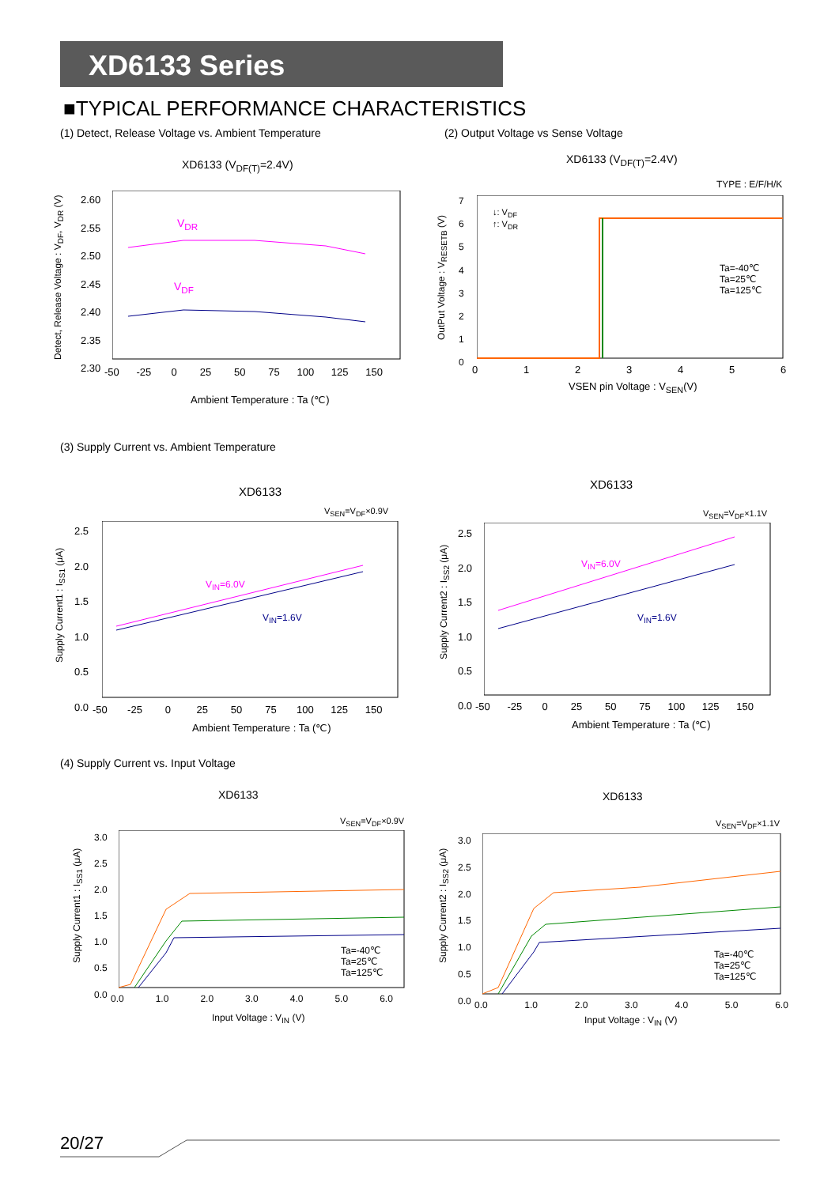XD6133 Series
■TYPICAL PERFORMANCE CHARACTERISTICS
(1) Detect, Release Voltage vs. Ambient Temperature
(2) Output Voltage vs Sense Voltage
XD6133 (V<sub>DF(T)</sub>=2.4V) XD6133 (V<sub>DF(T)</sub>=2.4V)
V<sub>DR</sub>
V<sub>DF</sub>
-50 -25 0 25 50 75 100 125 150
2.60
2.55
2.50
2.45
2.40
2.35
2.30
Ambient Temperature : Ta (℃)
Detect, Release Voltage : V<sub>DF</sub>, V<sub>DR</sub> (V)
TYPE : E/F/H/K
↓: V<sub>DF</sub>
↑: V<sub>DR</sub>
Ta=-40℃
Ta=25℃
Ta=125℃
7
6
5
4
3
2
1
0
0 1 2 3 4 5 6
VSEN pin Voltage : V<sub>SEN</sub>(V)
OutPut Voltage : V<sub>RESETB</sub> (V)
(3) Supply Current vs. Ambient Temperature
XD6133
XD6133
V<sub>SEN</sub>=V<sub>DF</sub>×0.9V V<sub>SEN</sub>=V<sub>DF</sub>×1.1V
V<sub>IN</sub>=6.0V
V<sub>IN</sub>=1.6V
V<sub>IN</sub>=6.0V
V<sub>IN</sub>=1.6V
2.5
2.0
1.5
1.0
0.5
0.0
2.5
2.0
1.5
1.0
0.5
0.0
-50 -25 0 25 50 75 100 125 150
-50 -25 0 25 50 75 100 125 150
Ambient Temperature : Ta (℃) Ambient Temperature : Ta (℃)
Supply Current1 : I<sub>SS1</sub> (μA) Supply Current2 : I<sub>SS2</sub> (μA)
(4) Supply Current vs. Input Voltage
XD6133 XD6133
V<sub>SEN</sub>=V<sub>DF</sub>×0.9V V<sub>SEN</sub>=V<sub>DF</sub>×1.1V
Ta=-40℃
Ta=25℃
Ta=125℃
Ta=-40℃
Ta=25℃
Ta=125℃
3.0
2.5
2.0
1.5
1.0
0.5
0.0
3.0
2.5
2.0
1.5
1.0
0.5
0.0
0.0 1.0 2.0 3.0 4.0 5.0 6.0
0.0 1.0 2.0 3.0 4.0 5.0 6.0
Input Voltage : V<sub>IN</sub> (V) Input Voltage : V<sub>IN</sub> (V)
Supply Current1 : I<sub>SS1</sub> (μA) Supply Current2 : I<sub>SS2</sub> (μA)
20/27